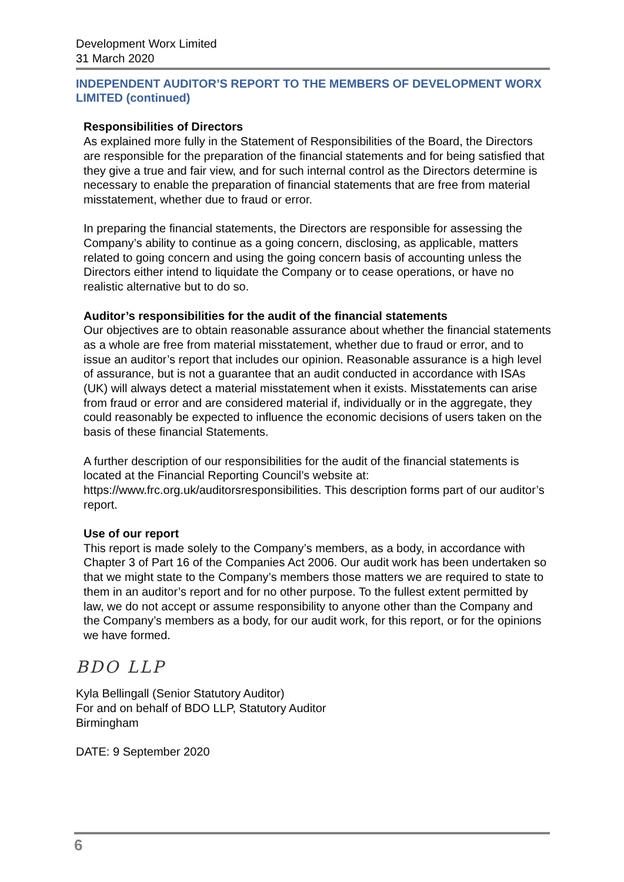Development Worx Limited
31 March 2020
INDEPENDENT AUDITOR’S REPORT TO THE MEMBERS OF DEVELOPMENT WORX LIMITED (continued)
Responsibilities of Directors
As explained more fully in the Statement of Responsibilities of the Board, the Directors are responsible for the preparation of the financial statements and for being satisfied that they give a true and fair view, and for such internal control as the Directors determine is necessary to enable the preparation of financial statements that are free from material misstatement, whether due to fraud or error.
In preparing the financial statements, the Directors are responsible for assessing the Company’s ability to continue as a going concern, disclosing, as applicable, matters related to going concern and using the going concern basis of accounting unless the Directors either intend to liquidate the Company or to cease operations, or have no realistic alternative but to do so.
Auditor’s responsibilities for the audit of the financial statements
Our objectives are to obtain reasonable assurance about whether the financial statements as a whole are free from material misstatement, whether due to fraud or error, and to issue an auditor’s report that includes our opinion. Reasonable assurance is a high level of assurance, but is not a guarantee that an audit conducted in accordance with ISAs (UK) will always detect a material misstatement when it exists. Misstatements can arise from fraud or error and are considered material if, individually or in the aggregate, they could reasonably be expected to influence the economic decisions of users taken on the basis of these financial Statements.
A further description of our responsibilities for the audit of the financial statements is located at the Financial Reporting Council’s website at: https://www.frc.org.uk/auditorsresponsibilities. This description forms part of our auditor’s report.
Use of our report
This report is made solely to the Company’s members, as a body, in accordance with Chapter 3 of Part 16 of the Companies Act 2006. Our audit work has been undertaken so that we might state to the Company’s members those matters we are required to state to them in an auditor’s report and for no other purpose. To the fullest extent permitted by law, we do not accept or assume responsibility to anyone other than the Company and the Company’s members as a body, for our audit work, for this report, or for the opinions we have formed.
BDO LLP
Kyla Bellingall (Senior Statutory Auditor)
For and on behalf of BDO LLP, Statutory Auditor
Birmingham
DATE: 9 September 2020
6